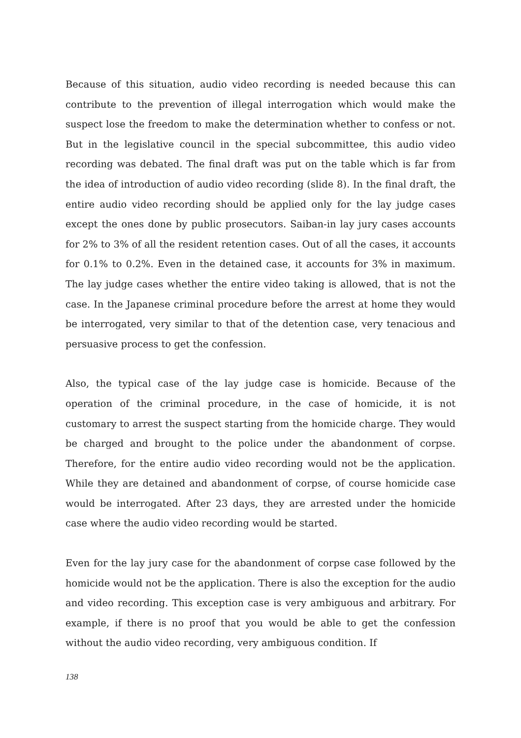Because of this situation, audio video recording is needed because this can contribute to the prevention of illegal interrogation which would make the suspect lose the freedom to make the determination whether to confess or not. But in the legislative council in the special subcommittee, this audio video recording was debated. The final draft was put on the table which is far from the idea of introduction of audio video recording (slide 8). In the final draft, the entire audio video recording should be applied only for the lay judge cases except the ones done by public prosecutors. Saiban-in lay jury cases accounts for 2% to 3% of all the resident retention cases. Out of all the cases, it accounts for 0.1% to 0.2%. Even in the detained case, it accounts for 3% in maximum. The lay judge cases whether the entire video taking is allowed, that is not the case. In the Japanese criminal procedure before the arrest at home they would be interrogated, very similar to that of the detention case, very tenacious and persuasive process to get the confession.
Also, the typical case of the lay judge case is homicide. Because of the operation of the criminal procedure, in the case of homicide, it is not customary to arrest the suspect starting from the homicide charge. They would be charged and brought to the police under the abandonment of corpse. Therefore, for the entire audio video recording would not be the application. While they are detained and abandonment of corpse, of course homicide case would be interrogated. After 23 days, they are arrested under the homicide case where the audio video recording would be started.
Even for the lay jury case for the abandonment of corpse case followed by the homicide would not be the application. There is also the exception for the audio and video recording. This exception case is very ambiguous and arbitrary. For example, if there is no proof that you would be able to get the confession without the audio video recording, very ambiguous condition. If
138